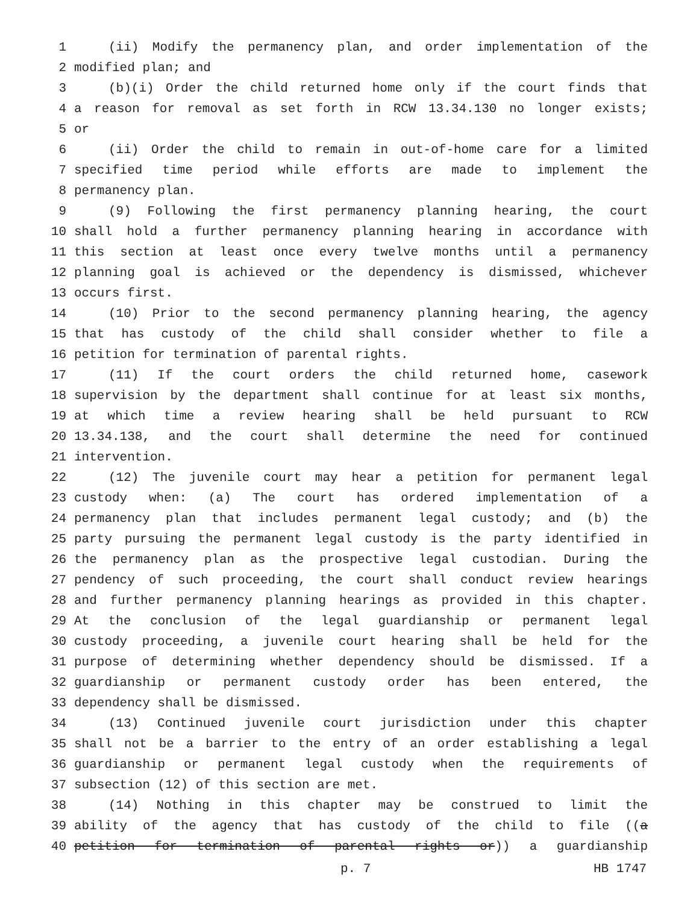1 (ii) Modify the permanency plan, and order implementation of the
2 modified plan; and
3 (b)(i) Order the child returned home only if the court finds that
4 a reason for removal as set forth in RCW 13.34.130 no longer exists;
5 or
6 (ii) Order the child to remain in out-of-home care for a limited
7 specified time period while efforts are made to implement the
8 permanency plan.
9 (9) Following the first permanency planning hearing, the court
10 shall hold a further permanency planning hearing in accordance with
11 this section at least once every twelve months until a permanency
12 planning goal is achieved or the dependency is dismissed, whichever
13 occurs first.
14 (10) Prior to the second permanency planning hearing, the agency
15 that has custody of the child shall consider whether to file a
16 petition for termination of parental rights.
17 (11) If the court orders the child returned home, casework
18 supervision by the department shall continue for at least six months,
19 at which time a review hearing shall be held pursuant to RCW
20 13.34.138, and the court shall determine the need for continued
21 intervention.
22 (12) The juvenile court may hear a petition for permanent legal
23 custody when: (a) The court has ordered implementation of a
24 permanency plan that includes permanent legal custody; and (b) the
25 party pursuing the permanent legal custody is the party identified in
26 the permanency plan as the prospective legal custodian. During the
27 pendency of such proceeding, the court shall conduct review hearings
28 and further permanency planning hearings as provided in this chapter.
29 At the conclusion of the legal guardianship or permanent legal
30 custody proceeding, a juvenile court hearing shall be held for the
31 purpose of determining whether dependency should be dismissed. If a
32 guardianship or permanent custody order has been entered, the
33 dependency shall be dismissed.
34 (13) Continued juvenile court jurisdiction under this chapter
35 shall not be a barrier to the entry of an order establishing a legal
36 guardianship or permanent legal custody when the requirements of
37 subsection (12) of this section are met.
38 (14) Nothing in this chapter may be construed to limit the
39 ability of the agency that has custody of the child to file ((a
40 petition for termination of parental rights or)) a guardianship
p. 7 HB 1747